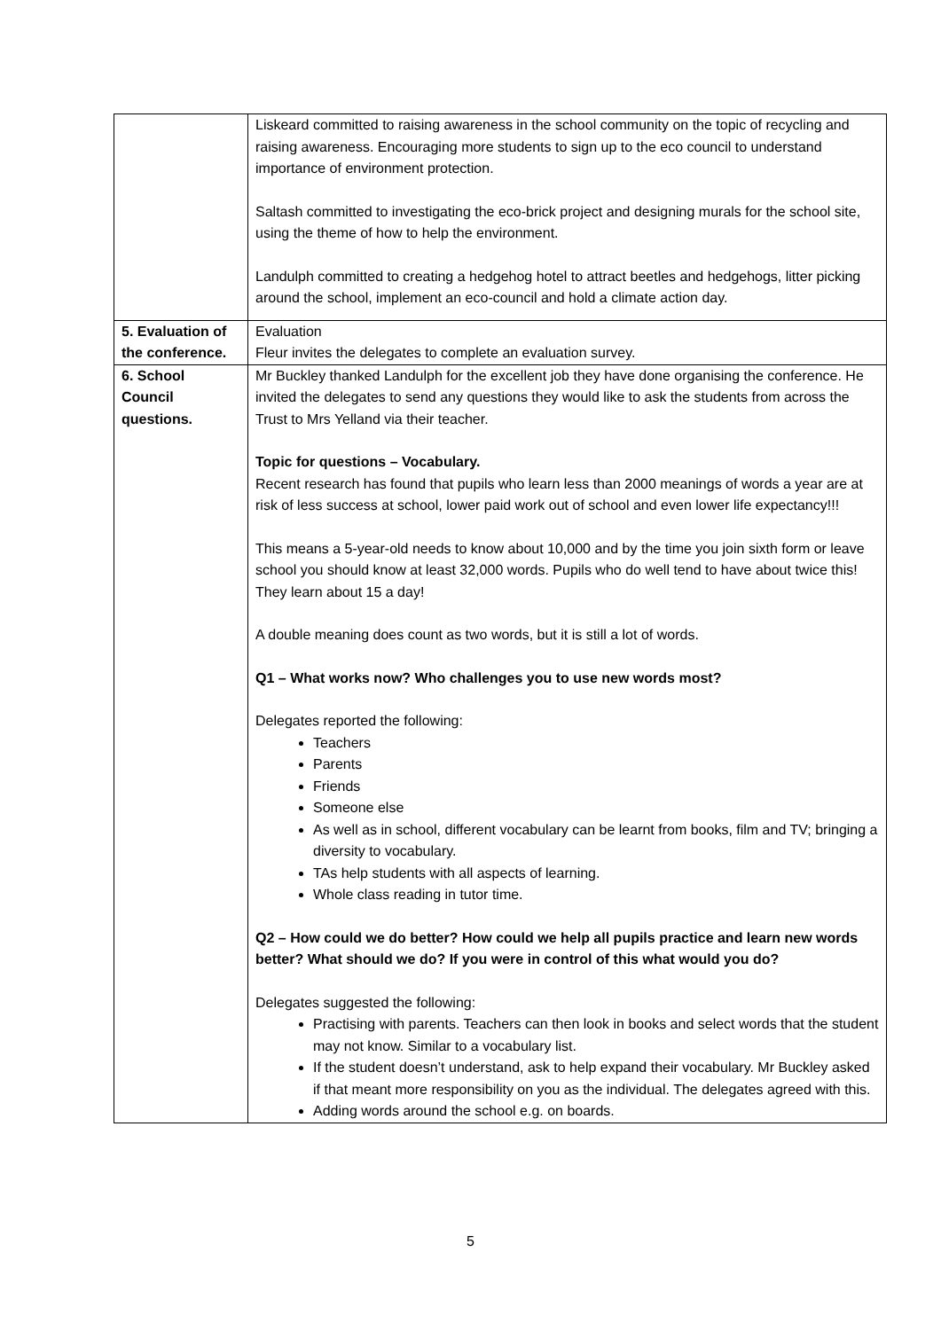| | Liskeard committed to raising awareness in the school community on the topic of recycling and raising awareness. Encouraging more students to sign up to the eco council to understand importance of environment protection. Saltash committed to investigating the eco-brick project and designing murals for the school site, using the theme of how to help the environment. Landulph committed to creating a hedgehog hotel to attract beetles and hedgehogs, litter picking around the school, implement an eco-council and hold a climate action day. |
| 5. Evaluation of the conference. | Evaluation Fleur invites the delegates to complete an evaluation survey. |
| 6. School Council questions. | Mr Buckley thanked Landulph for the excellent job they have done organising the conference. He invited the delegates to send any questions they would like to ask the students from across the Trust to Mrs Yelland via their teacher. Topic for questions – Vocabulary. Recent research has found that pupils who learn less than 2000 meanings of words a year are at risk of less success at school, lower paid work out of school and even lower life expectancy!!! This means a 5-year-old needs to know about 10,000 and by the time you join sixth form or leave school you should know at least 32,000 words. Pupils who do well tend to have about twice this! They learn about 15 a day! A double meaning does count as two words, but it is still a lot of words. Q1 – What works now? Who challenges you to use new words most? Delegates reported the following: Teachers Parents Friends Someone else As well as in school, different vocabulary can be learnt from books, film and TV; bringing a diversity to vocabulary. TAs help students with all aspects of learning. Whole class reading in tutor time. Q2 – How could we do better? How could we help all pupils practice and learn new words better? What should we do? If you were in control of this what would you do? Delegates suggested the following: Practising with parents. Teachers can then look in books and select words that the student may not know. Similar to a vocabulary list. If the student doesn’t understand, ask to help expand their vocabulary. Mr Buckley asked if that meant more responsibility on you as the individual. The delegates agreed with this. Adding words around the school e.g. on boards. |
5